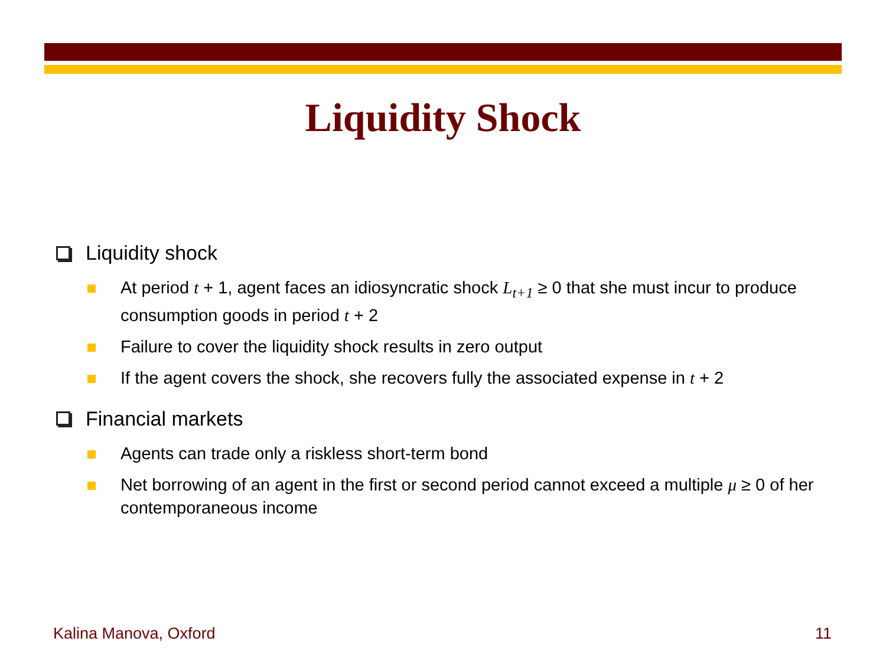Liquidity Shock
Liquidity shock
At period t + 1, agent faces an idiosyncratic shock L<sub>t+1</sub> ≥ 0 that she must incur to produce consumption goods in period t + 2
Failure to cover the liquidity shock results in zero output
If the agent covers the shock, she recovers fully the associated expense in t + 2
Financial markets
Agents can trade only a riskless short-term bond
Net borrowing of an agent in the first or second period cannot exceed a multiple μ ≥ 0 of her contemporaneous income
Kalina Manova, Oxford 11